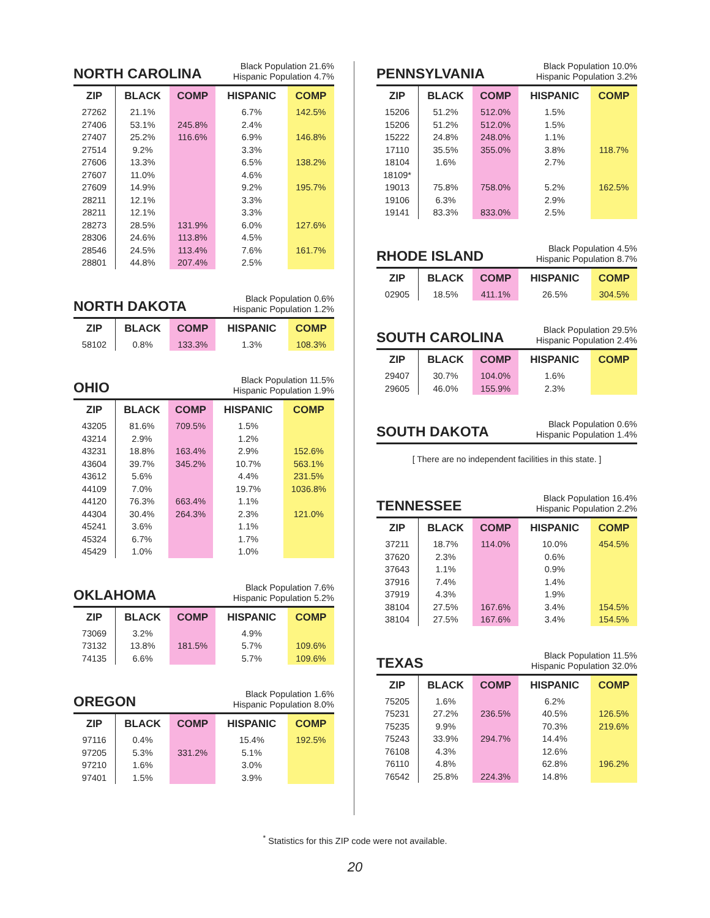NORTH CAROLINA
Black Population 21.6%
Hispanic Population 4.7%
| ZIP | BLACK | COMP | HISPANIC | COMP |
| --- | --- | --- | --- | --- |
| 27262 | 21.1% | | 6.7% | 142.5% |
| 27406 | 53.1% | 245.8% | 2.4% | |
| 27407 | 25.2% | 116.6% | 6.9% | 146.8% |
| 27514 | 9.2% | | 3.3% | |
| 27606 | 13.3% | | 6.5% | 138.2% |
| 27607 | 11.0% | | 4.6% | |
| 27609 | 14.9% | | 9.2% | 195.7% |
| 28211 | 12.1% | | 3.3% | |
| 28211 | 12.1% | | 3.3% | |
| 28273 | 28.5% | 131.9% | 6.0% | 127.6% |
| 28306 | 24.6% | 113.8% | 4.5% | |
| 28546 | 24.5% | 113.4% | 7.6% | 161.7% |
| 28801 | 44.8% | 207.4% | 2.5% | |
NORTH DAKOTA
Black Population 0.6%
Hispanic Population 1.2%
| ZIP | BLACK | COMP | HISPANIC | COMP |
| --- | --- | --- | --- | --- |
| 58102 | 0.8% | 133.3% | 1.3% | 108.3% |
OHIO
Black Population 11.5%
Hispanic Population 1.9%
| ZIP | BLACK | COMP | HISPANIC | COMP |
| --- | --- | --- | --- | --- |
| 43205 | 81.6% | 709.5% | 1.5% | |
| 43214 | 2.9% | | 1.2% | |
| 43231 | 18.8% | 163.4% | 2.9% | 152.6% |
| 43604 | 39.7% | 345.2% | 10.7% | 563.1% |
| 43612 | 5.6% | | 4.4% | 231.5% |
| 44109 | 7.0% | | 19.7% | 1036.8% |
| 44120 | 76.3% | 663.4% | 1.1% | |
| 44304 | 30.4% | 264.3% | 2.3% | 121.0% |
| 45241 | 3.6% | | 1.1% | |
| 45324 | 6.7% | | 1.7% | |
| 45429 | 1.0% | | 1.0% | |
OKLAHOMA
Black Population 7.6%
Hispanic Population 5.2%
| ZIP | BLACK | COMP | HISPANIC | COMP |
| --- | --- | --- | --- | --- |
| 73069 | 3.2% | | 4.9% | |
| 73132 | 13.8% | 181.5% | 5.7% | 109.6% |
| 74135 | 6.6% | | 5.7% | 109.6% |
OREGON
Black Population 1.6%
Hispanic Population 8.0%
| ZIP | BLACK | COMP | HISPANIC | COMP |
| --- | --- | --- | --- | --- |
| 97116 | 0.4% | | 15.4% | 192.5% |
| 97205 | 5.3% | 331.2% | 5.1% | |
| 97210 | 1.6% | | 3.0% | |
| 97401 | 1.5% | | 3.9% | |
PENNSYLVANIA
Black Population 10.0%
Hispanic Population 3.2%
| ZIP | BLACK | COMP | HISPANIC | COMP |
| --- | --- | --- | --- | --- |
| 15206 | 51.2% | 512.0% | 1.5% | |
| 15206 | 51.2% | 512.0% | 1.5% | |
| 15222 | 24.8% | 248.0% | 1.1% | |
| 17110 | 35.5% | 355.0% | 3.8% | 118.7% |
| 18104 | 1.6% | | 2.7% | |
| 18109* | | | | |
| 19013 | 75.8% | 758.0% | 5.2% | 162.5% |
| 19106 | 6.3% | | 2.9% | |
| 19141 | 83.3% | 833.0% | 2.5% | |
RHODE ISLAND
Black Population 4.5%
Hispanic Population 8.7%
| ZIP | BLACK | COMP | HISPANIC | COMP |
| --- | --- | --- | --- | --- |
| 02905 | 18.5% | 411.1% | 26.5% | 304.5% |
SOUTH CAROLINA
Black Population 29.5%
Hispanic Population 2.4%
| ZIP | BLACK | COMP | HISPANIC | COMP |
| --- | --- | --- | --- | --- |
| 29407 | 30.7% | 104.0% | 1.6% | |
| 29605 | 46.0% | 155.9% | 2.3% | |
SOUTH DAKOTA
Black Population 0.6%
Hispanic Population 1.4%
[ There are no independent facilities in this state. ]
TENNESSEE
Black Population 16.4%
Hispanic Population 2.2%
| ZIP | BLACK | COMP | HISPANIC | COMP |
| --- | --- | --- | --- | --- |
| 37211 | 18.7% | 114.0% | 10.0% | 454.5% |
| 37620 | 2.3% | | 0.6% | |
| 37643 | 1.1% | | 0.9% | |
| 37916 | 7.4% | | 1.4% | |
| 37919 | 4.3% | | 1.9% | |
| 38104 | 27.5% | 167.6% | 3.4% | 154.5% |
| 38104 | 27.5% | 167.6% | 3.4% | 154.5% |
TEXAS
Black Population 11.5%
Hispanic Population 32.0%
| ZIP | BLACK | COMP | HISPANIC | COMP |
| --- | --- | --- | --- | --- |
| 75205 | 1.6% | | 6.2% | |
| 75231 | 27.2% | 236.5% | 40.5% | 126.5% |
| 75235 | 9.9% | | 70.3% | 219.6% |
| 75243 | 33.9% | 294.7% | 14.4% | |
| 76108 | 4.3% | | 12.6% | |
| 76110 | 4.8% | | 62.8% | 196.2% |
| 76542 | 25.8% | 224.3% | 14.8% | |
<sup>*</sup> Statistics for this ZIP code were not available.
20